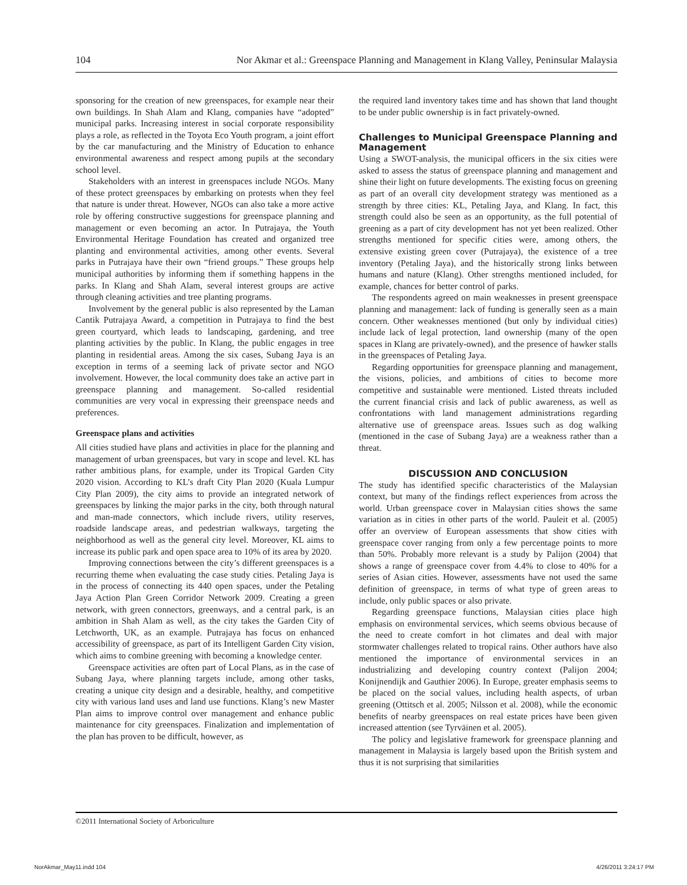104 Nor Akmar et al.: Greenspace Planning and Management in Klang Valley, Peninsular Malaysia
sponsoring for the creation of new greenspaces, for example near their own buildings. In Shah Alam and Klang, companies have “adopted” municipal parks. Increasing interest in social corporate responsibility plays a role, as reflected in the Toyota Eco Youth program, a joint effort by the car manufacturing and the Ministry of Education to enhance environmental awareness and respect among pupils at the secondary school level.
Stakeholders with an interest in greenspaces include NGOs. Many of these protect greenspaces by embarking on protests when they feel that nature is under threat. However, NGOs can also take a more active role by offering constructive suggestions for greenspace planning and management or even becoming an actor. In Putrajaya, the Youth Environmental Heritage Foundation has created and organized tree planting and environmental activities, among other events. Several parks in Putrajaya have their own “friend groups.” These groups help municipal authorities by informing them if something happens in the parks. In Klang and Shah Alam, several interest groups are active through cleaning activities and tree planting programs.
Involvement by the general public is also represented by the Laman Cantik Putrajaya Award, a competition in Putrajaya to find the best green courtyard, which leads to landscaping, gardening, and tree planting activities by the public. In Klang, the public engages in tree planting in residential areas. Among the six cases, Subang Jaya is an exception in terms of a seeming lack of private sector and NGO involvement. However, the local community does take an active part in greenspace planning and management. So-called residential communities are very vocal in expressing their greenspace needs and preferences.
Greenspace plans and activities
All cities studied have plans and activities in place for the planning and management of urban greenspaces, but vary in scope and level. KL has rather ambitious plans, for example, under its Tropical Garden City 2020 vision. According to KL’s draft City Plan 2020 (Kuala Lumpur City Plan 2009), the city aims to provide an integrated network of greenspaces by linking the major parks in the city, both through natural and man-made connectors, which include rivers, utility reserves, roadside landscape areas, and pedestrian walkways, targeting the neighborhood as well as the general city level. Moreover, KL aims to increase its public park and open space area to 10% of its area by 2020.
Improving connections between the city’s different greenspaces is a recurring theme when evaluating the case study cities. Petaling Jaya is in the process of connecting its 440 open spaces, under the Petaling Jaya Action Plan Green Corridor Network 2009. Creating a green network, with green connectors, greenways, and a central park, is an ambition in Shah Alam as well, as the city takes the Garden City of Letchworth, UK, as an example. Putrajaya has focus on enhanced accessibility of greenspace, as part of its Intelligent Garden City vision, which aims to combine greening with becoming a knowledge center.
Greenspace activities are often part of Local Plans, as in the case of Subang Jaya, where planning targets include, among other tasks, creating a unique city design and a desirable, healthy, and competitive city with various land uses and land use functions. Klang’s new Master Plan aims to improve control over management and enhance public maintenance for city greenspaces. Finalization and implementation of the plan has proven to be difficult, however, as
the required land inventory takes time and has shown that land thought to be under public ownership is in fact privately-owned.
Challenges to Municipal Greenspace Planning and Management
Using a SWOT-analysis, the municipal officers in the six cities were asked to assess the status of greenspace planning and management and shine their light on future developments. The existing focus on greening as part of an overall city development strategy was mentioned as a strength by three cities: KL, Petaling Jaya, and Klang. In fact, this strength could also be seen as an opportunity, as the full potential of greening as a part of city development has not yet been realized. Other strengths mentioned for specific cities were, among others, the extensive existing green cover (Putrajaya), the existence of a tree inventory (Petaling Jaya), and the historically strong links between humans and nature (Klang). Other strengths mentioned included, for example, chances for better control of parks.
The respondents agreed on main weaknesses in present greenspace planning and management: lack of funding is generally seen as a main concern. Other weaknesses mentioned (but only by individual cities) include lack of legal protection, land ownership (many of the open spaces in Klang are privately-owned), and the presence of hawker stalls in the greenspaces of Petaling Jaya.
Regarding opportunities for greenspace planning and management, the visions, policies, and ambitions of cities to become more competitive and sustainable were mentioned. Listed threats included the current financial crisis and lack of public awareness, as well as confrontations with land management administrations regarding alternative use of greenspace areas. Issues such as dog walking (mentioned in the case of Subang Jaya) are a weakness rather than a threat.
DISCUSSION AND CONCLUSION
The study has identified specific characteristics of the Malaysian context, but many of the findings reflect experiences from across the world. Urban greenspace cover in Malaysian cities shows the same variation as in cities in other parts of the world. Pauleit et al. (2005) offer an overview of European assessments that show cities with greenspace cover ranging from only a few percentage points to more than 50%. Probably more relevant is a study by Palijon (2004) that shows a range of greenspace cover from 4.4% to close to 40% for a series of Asian cities. However, assessments have not used the same definition of greenspace, in terms of what type of green areas to include, only public spaces or also private.
Regarding greenspace functions, Malaysian cities place high emphasis on environmental services, which seems obvious because of the need to create comfort in hot climates and deal with major stormwater challenges related to tropical rains. Other authors have also mentioned the importance of environmental services in an industrializing and developing country context (Palijon 2004; Konijnendijk and Gauthier 2006). In Europe, greater emphasis seems to be placed on the social values, including health aspects, of urban greening (Ottitsch et al. 2005; Nilsson et al. 2008), while the economic benefits of nearby greenspaces on real estate prices have been given increased attention (see Tyrväinen et al. 2005).
The policy and legislative framework for greenspace planning and management in Malaysia is largely based upon the British system and thus it is not surprising that similarities
©2011 International Society of Arboriculture
NorAkmar_May11.indd 104 4/26/2011 3:24:17 PM